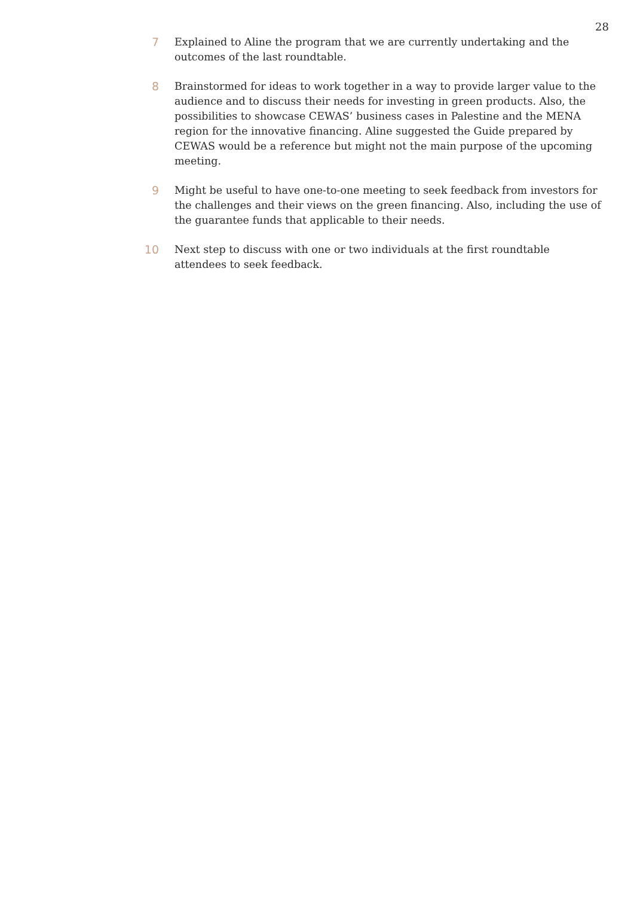28
7 Explained to Aline the program that we are currently undertaking and the outcomes of the last roundtable.
8 Brainstormed for ideas to work together in a way to provide larger value to the audience and to discuss their needs for investing in green products. Also, the possibilities to showcase CEWAS’ business cases in Palestine and the MENA region for the innovative financing. Aline suggested the Guide prepared by CEWAS would be a reference but might not the main purpose of the upcoming meeting.
9 Might be useful to have one-to-one meeting to seek feedback from investors for the challenges and their views on the green financing. Also, including the use of the guarantee funds that applicable to their needs.
10 Next step to discuss with one or two individuals at the first roundtable attendees to seek feedback.